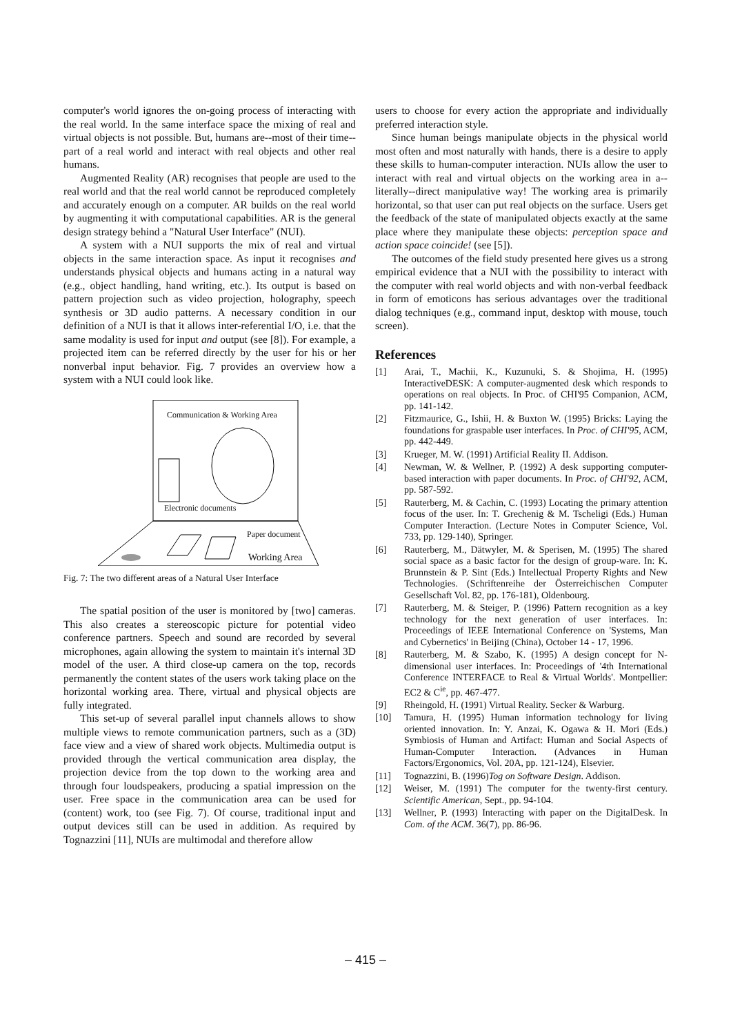computer's world ignores the on-going process of interacting with the real world. In the same interface space the mixing of real and virtual objects is not possible. But, humans are--most of their time--part of a real world and interact with real objects and other real humans.
Augmented Reality (AR) recognises that people are used to the real world and that the real world cannot be reproduced completely and accurately enough on a computer. AR builds on the real world by augmenting it with computational capabilities. AR is the general design strategy behind a "Natural User Interface" (NUI).
A system with a NUI supports the mix of real and virtual objects in the same interaction space. As input it recognises and understands physical objects and humans acting in a natural way (e.g., object handling, hand writing, etc.). Its output is based on pattern projection such as video projection, holography, speech synthesis or 3D audio patterns. A necessary condition in our definition of a NUI is that it allows inter-referential I/O, i.e. that the same modality is used for input and output (see [8]). For example, a projected item can be referred directly by the user for his or her nonverbal input behavior. Fig. 7 provides an overview how a system with a NUI could look like.
Communication & Working Area
Electronic documents
Paper document
Working Area
Fig. 7: The two different areas of a Natural User Interface
The spatial position of the user is monitored by [two] cameras. This also creates a stereoscopic picture for potential video conference partners. Speech and sound are recorded by several microphones, again allowing the system to maintain it's internal 3D model of the user. A third close-up camera on the top, records permanently the content states of the users work taking place on the horizontal working area. There, virtual and physical objects are fully integrated.
This set-up of several parallel input channels allows to show multiple views to remote communication partners, such as a (3D) face view and a view of shared work objects. Multimedia output is provided through the vertical communication area display, the projection device from the top down to the working area and through four loudspeakers, producing a spatial impression on the user. Free space in the communication area can be used for (content) work, too (see Fig. 7). Of course, traditional input and output devices still can be used in addition. As required by Tognazzini [11], NUIs are multimodal and therefore allow
users to choose for every action the appropriate and individually preferred interaction style.
Since human beings manipulate objects in the physical world most often and most naturally with hands, there is a desire to apply these skills to human-computer interaction. NUIs allow the user to interact with real and virtual objects on the working area in a--literally--direct manipulative way! The working area is primarily horizontal, so that user can put real objects on the surface. Users get the feedback of the state of manipulated objects exactly at the same place where they manipulate these objects: perception space and action space coincide! (see [5]).
The outcomes of the field study presented here gives us a strong empirical evidence that a NUI with the possibility to interact with the computer with real world objects and with non-verbal feedback in form of emoticons has serious advantages over the traditional dialog techniques (e.g., command input, desktop with mouse, touch screen).
References
[1] Arai, T., Machii, K., Kuzunuki, S. & Shojima, H. (1995) InteractiveDESK: A computer-augmented desk which responds to operations on real objects. In Proc. of CHI'95 Companion, ACM, pp. 141-142.
[2] Fitzmaurice, G., Ishii, H. & Buxton W. (1995) Bricks: Laying the foundations for graspable user interfaces. In Proc. of CHI'95, ACM, pp. 442-449.
[3] Krueger, M. W. (1991) Artificial Reality II. Addison.
[4] Newman, W. & Wellner, P. (1992) A desk supporting computer-based interaction with paper documents. In Proc. of CHI'92, ACM, pp. 587-592.
[5] Rauterberg, M. & Cachin, C. (1993) Locating the primary attention focus of the user. In: T. Grechenig & M. Tscheligi (Eds.) Human Computer Interaction. (Lecture Notes in Computer Science, Vol. 733, pp. 129-140), Springer.
[6] Rauterberg, M., Dätwyler, M. & Sperisen, M. (1995) The shared social space as a basic factor for the design of group-ware. In: K. Brunnstein & P. Sint (Eds.) Intellectual Property Rights and New Technologies. (Schriftenreihe der Österreichischen Computer Gesellschaft Vol. 82, pp. 176-181), Oldenbourg.
[7] Rauterberg, M. & Steiger, P. (1996) Pattern recognition as a key technology for the next generation of user interfaces. In: Proceedings of IEEE International Conference on 'Systems, Man and Cybernetics' in Beijing (China), October 14 - 17, 1996.
[8] Rauterberg, M. & Szabo, K. (1995) A design concept for N-dimensional user interfaces. In: Proceedings of '4th International Conference INTERFACE to Real & Virtual Worlds'. Montpellier: EC2 & C<sup>ie</sup>, pp. 467-477.
[9] Rheingold, H. (1991) Virtual Reality. Secker & Warburg.
[10] Tamura, H. (1995) Human information technology for living oriented innovation. In: Y. Anzai, K. Ogawa & H. Mori (Eds.) Symbiosis of Human and Artifact: Human and Social Aspects of Human-Computer Interaction. (Advances in Human Factors/Ergonomics, Vol. 20A, pp. 121-124), Elsevier.
[11] Tognazzini, B. (1996)Tog on Software Design. Addison.
[12] Weiser, M. (1991) The computer for the twenty-first century. Scientific American, Sept., pp. 94-104.
[13] Wellner, P. (1993) Interacting with paper on the DigitalDesk. In Com. of the ACM. 36(7), pp. 86-96.
– 415 –